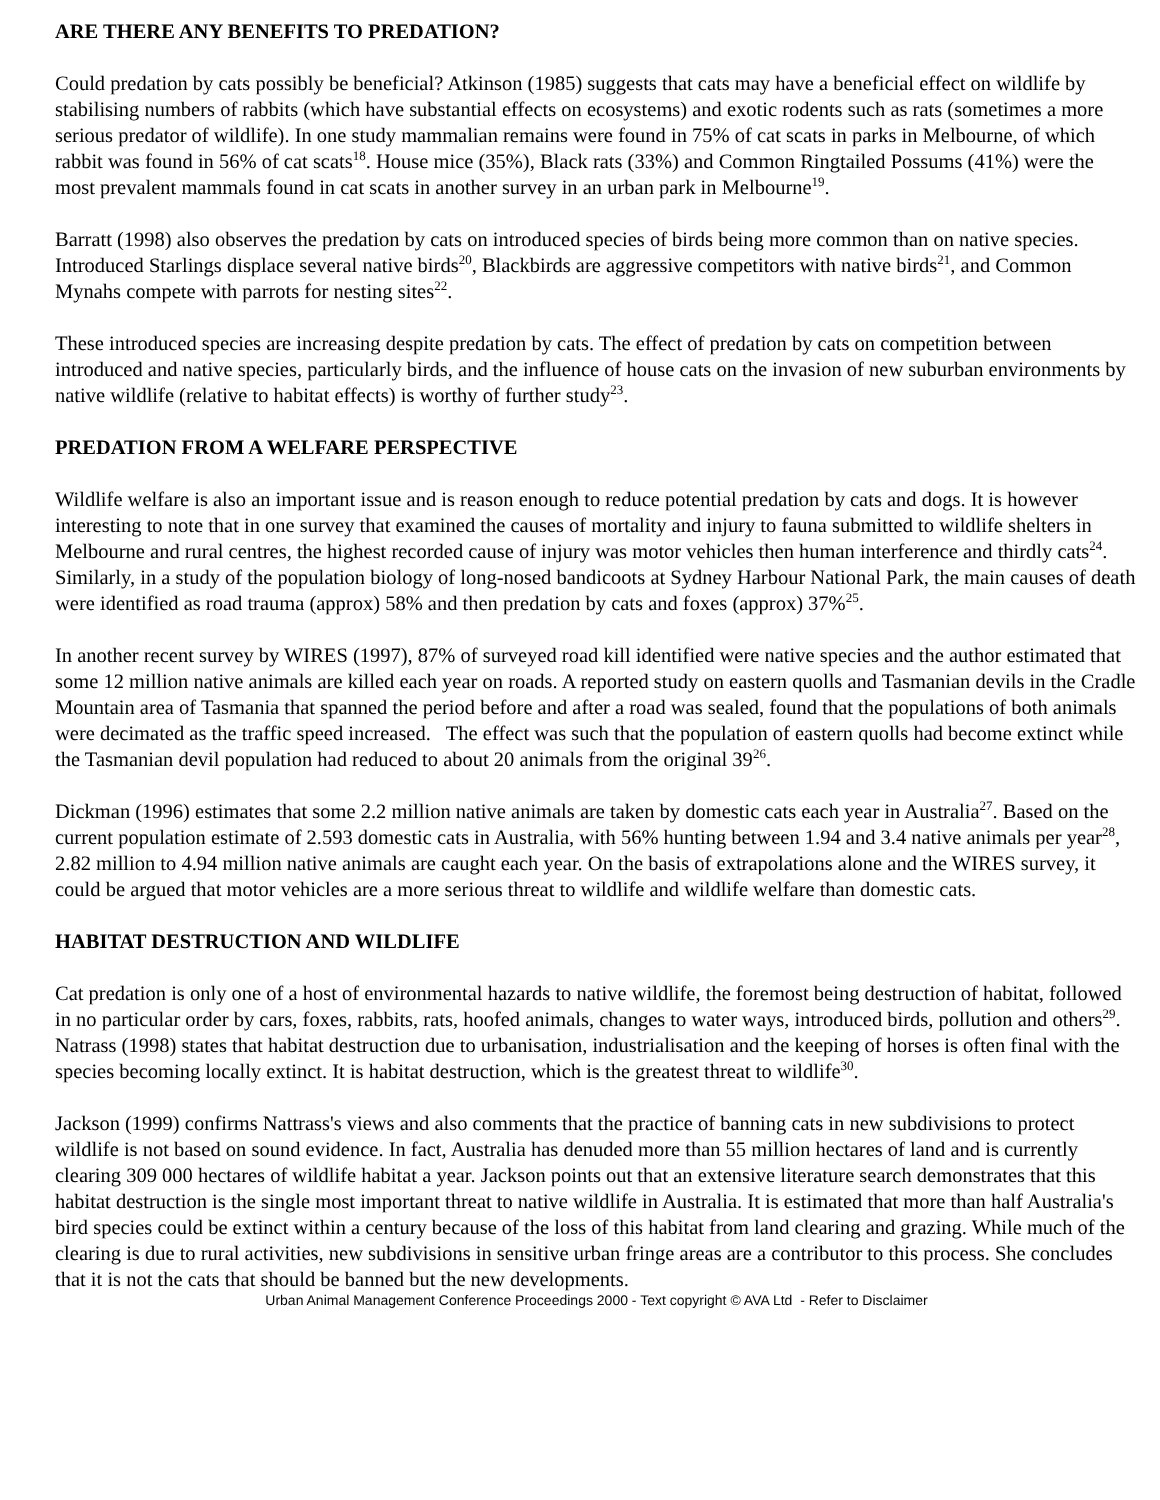ARE THERE ANY BENEFITS TO PREDATION?
Could predation by cats possibly be beneficial? Atkinson (1985) suggests that cats may have a beneficial effect on wildlife by stabilising numbers of rabbits (which have substantial effects on ecosystems) and exotic rodents such as rats (sometimes a more serious predator of wildlife). In one study mammalian remains were found in 75% of cat scats in parks in Melbourne, of which rabbit was found in 56% of cat scats<sup>18</sup>. House mice (35%), Black rats (33%) and Common Ringtailed Possums (41%) were the most prevalent mammals found in cat scats in another survey in an urban park in Melbourne<sup>19</sup>.
Barratt (1998) also observes the predation by cats on introduced species of birds being more common than on native species. Introduced Starlings displace several native birds<sup>20</sup>, Blackbirds are aggressive competitors with native birds<sup>21</sup>, and Common Mynahs compete with parrots for nesting sites<sup>22</sup>.
These introduced species are increasing despite predation by cats. The effect of predation by cats on competition between introduced and native species, particularly birds, and the influence of house cats on the invasion of new suburban environments by native wildlife (relative to habitat effects) is worthy of further study<sup>23</sup>.
PREDATION FROM A WELFARE PERSPECTIVE
Wildlife welfare is also an important issue and is reason enough to reduce potential predation by cats and dogs. It is however interesting to note that in one survey that examined the causes of mortality and injury to fauna submitted to wildlife shelters in Melbourne and rural centres, the highest recorded cause of injury was motor vehicles then human interference and thirdly cats<sup>24</sup>. Similarly, in a study of the population biology of long-nosed bandicoots at Sydney Harbour National Park, the main causes of death were identified as road trauma (approx) 58% and then predation by cats and foxes (approx) 37%<sup>25</sup>.
In another recent survey by WIRES (1997), 87% of surveyed road kill identified were native species and the author estimated that some 12 million native animals are killed each year on roads. A reported study on eastern quolls and Tasmanian devils in the Cradle Mountain area of Tasmania that spanned the period before and after a road was sealed, found that the populations of both animals were decimated as the traffic speed increased. The effect was such that the population of eastern quolls had become extinct while the Tasmanian devil population had reduced to about 20 animals from the original 39<sup>26</sup>.
Dickman (1996) estimates that some 2.2 million native animals are taken by domestic cats each year in Australia<sup>27</sup>. Based on the current population estimate of 2.593 domestic cats in Australia, with 56% hunting between 1.94 and 3.4 native animals per year<sup>28</sup>, 2.82 million to 4.94 million native animals are caught each year. On the basis of extrapolations alone and the WIRES survey, it could be argued that motor vehicles are a more serious threat to wildlife and wildlife welfare than domestic cats.
HABITAT DESTRUCTION AND WILDLIFE
Cat predation is only one of a host of environmental hazards to native wildlife, the foremost being destruction of habitat, followed in no particular order by cars, foxes, rabbits, rats, hoofed animals, changes to water ways, introduced birds, pollution and others<sup>29</sup>. Natrass (1998) states that habitat destruction due to urbanisation, industrialisation and the keeping of horses is often final with the species becoming locally extinct. It is habitat destruction, which is the greatest threat to wildlife<sup>30</sup>.
Jackson (1999) confirms Nattrass's views and also comments that the practice of banning cats in new subdivisions to protect wildlife is not based on sound evidence. In fact, Australia has denuded more than 55 million hectares of land and is currently clearing 309 000 hectares of wildlife habitat a year. Jackson points out that an extensive literature search demonstrates that this habitat destruction is the single most important threat to native wildlife in Australia. It is estimated that more than half Australia's bird species could be extinct within a century because of the loss of this habitat from land clearing and grazing. While much of the clearing is due to rural activities, new subdivisions in sensitive urban fringe areas are a contributor to this process. She concludes that it is not the cats that should be banned but the new developments.
Urban Animal Management Conference Proceedings 2000 - Text copyright © AVA Ltd - Refer to Disclaimer